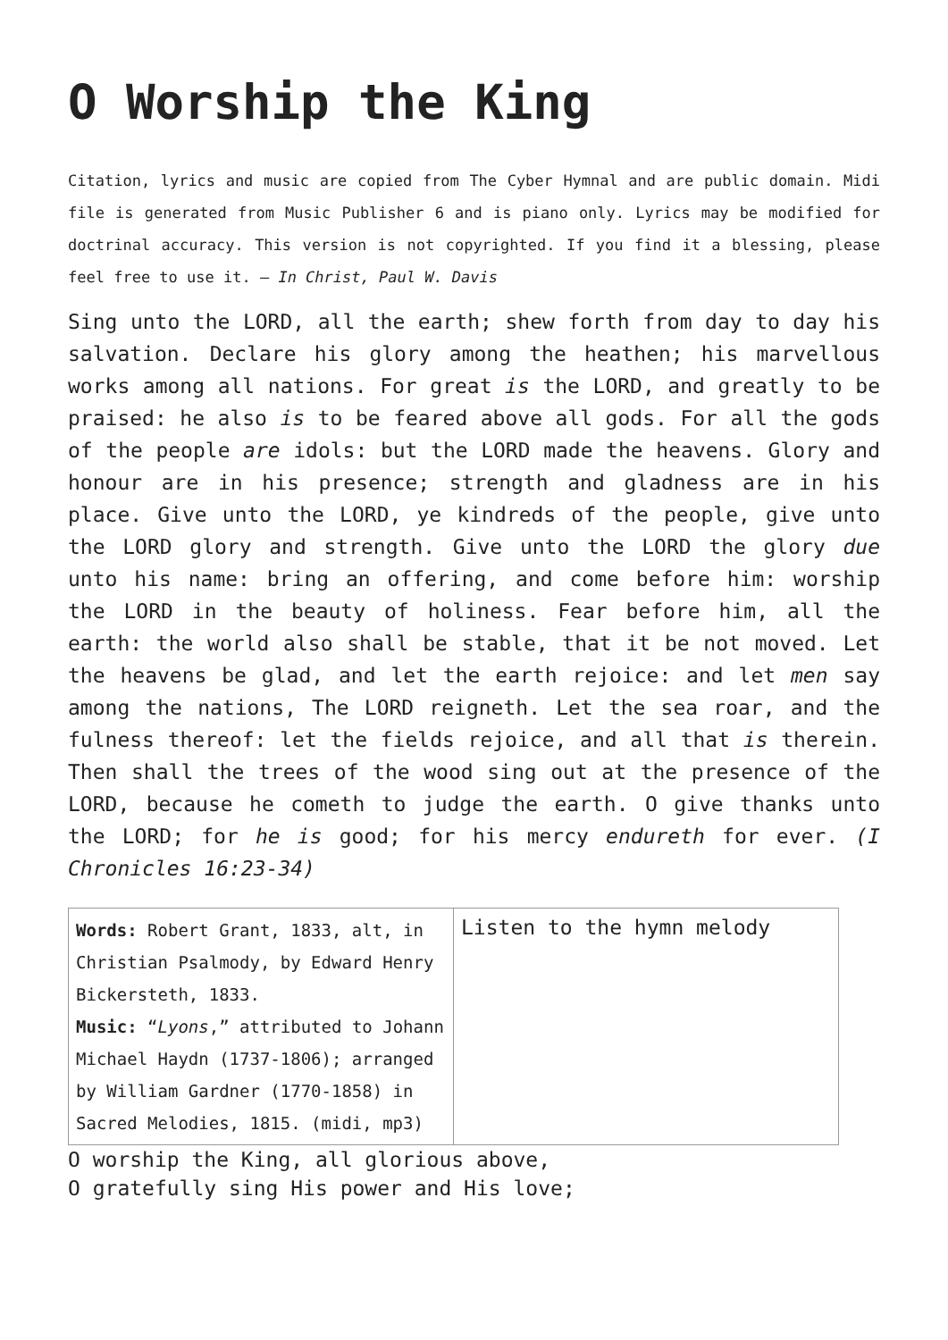O Worship the King
Citation, lyrics and music are copied from The Cyber Hymnal and are public domain. Midi file is generated from Music Publisher 6 and is piano only. Lyrics may be modified for doctrinal accuracy. This version is not copyrighted. If you find it a blessing, please feel free to use it. – In Christ, Paul W. Davis
Sing unto the LORD, all the earth; shew forth from day to day his salvation. Declare his glory among the heathen; his marvellous works among all nations. For great is the LORD, and greatly to be praised: he also is to be feared above all gods. For all the gods of the people are idols: but the LORD made the heavens. Glory and honour are in his presence; strength and gladness are in his place. Give unto the LORD, ye kindreds of the people, give unto the LORD glory and strength. Give unto the LORD the glory due unto his name: bring an offering, and come before him: worship the LORD in the beauty of holiness. Fear before him, all the earth: the world also shall be stable, that it be not moved. Let the heavens be glad, and let the earth rejoice: and let men say among the nations, The LORD reigneth. Let the sea roar, and the fulness thereof: let the fields rejoice, and all that is therein. Then shall the trees of the wood sing out at the presence of the LORD, because he cometh to judge the earth. O give thanks unto the LORD; for he is good; for his mercy endureth for ever. (I Chronicles 16:23-34)
| Words: Robert Grant, 1833, alt, in Christian Psalmody, by Edward Henry Bickersteth, 1833. Music: “ Lyons ,” attributed to Johann Michael Haydn (1737-1806); arranged by William Gardner (1770-1858) in Sacred Melodies, 1815. (midi, mp3) | Listen to the hymn melody |
O worship the King, all glorious above,
O gratefully sing His power and His love;